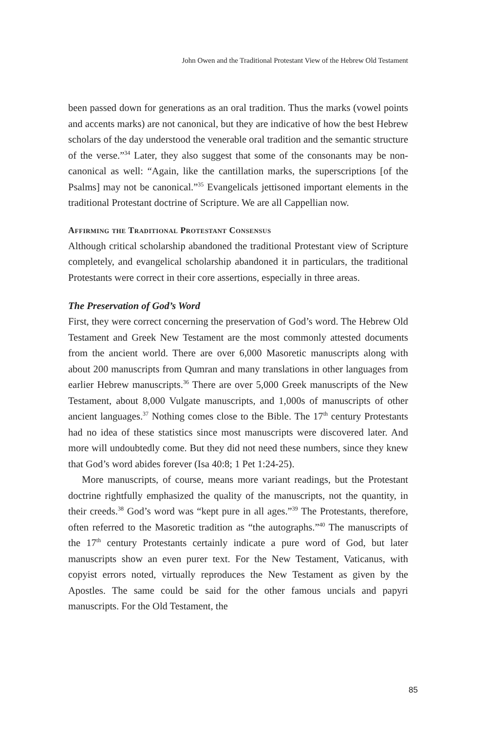John Owen and the Traditional Protestant View of the Hebrew Old Testament
been passed down for generations as an oral tradition. Thus the marks (vowel points and accents marks) are not canonical, but they are indicative of how the best Hebrew scholars of the day understood the venerable oral tradition and the semantic structure of the verse.”<sup>34</sup> Later, they also suggest that some of the consonants may be non-canonical as well: “Again, like the cantillation marks, the superscriptions [of the Psalms] may not be canonical.”<sup>35</sup> Evangelicals jettisoned important elements in the traditional Protestant doctrine of Scripture. We are all Cappellian now.
Affirming the Traditional Protestant Consensus
Although critical scholarship abandoned the traditional Protestant view of Scripture completely, and evangelical scholarship abandoned it in particulars, the traditional Protestants were correct in their core assertions, especially in three areas.
The Preservation of God’s Word
First, they were correct concerning the preservation of God’s word. The Hebrew Old Testament and Greek New Testament are the most commonly attested documents from the ancient world. There are over 6,000 Masoretic manuscripts along with about 200 manuscripts from Qumran and many translations in other languages from earlier Hebrew manuscripts.<sup>36</sup> There are over 5,000 Greek manuscripts of the New Testament, about 8,000 Vulgate manuscripts, and 1,000s of manuscripts of other ancient languages.<sup>37</sup> Nothing comes close to the Bible. The 17<sup>th</sup> century Protestants had no idea of these statistics since most manuscripts were discovered later. And more will undoubtedly come. But they did not need these numbers, since they knew that God’s word abides forever (Isa 40:8; 1 Pet 1:24-25).
More manuscripts, of course, means more variant readings, but the Protestant doctrine rightfully emphasized the quality of the manuscripts, not the quantity, in their creeds.<sup>38</sup> God’s word was “kept pure in all ages.”<sup>39</sup> The Protestants, therefore, often referred to the Masoretic tradition as “the autographs.”<sup>40</sup> The manuscripts of the 17<sup>th</sup> century Protestants certainly indicate a pure word of God, but later manuscripts show an even purer text. For the New Testament, Vaticanus, with copyist errors noted, virtually reproduces the New Testament as given by the Apostles. The same could be said for the other famous uncials and papyri manuscripts. For the Old Testament, the
85